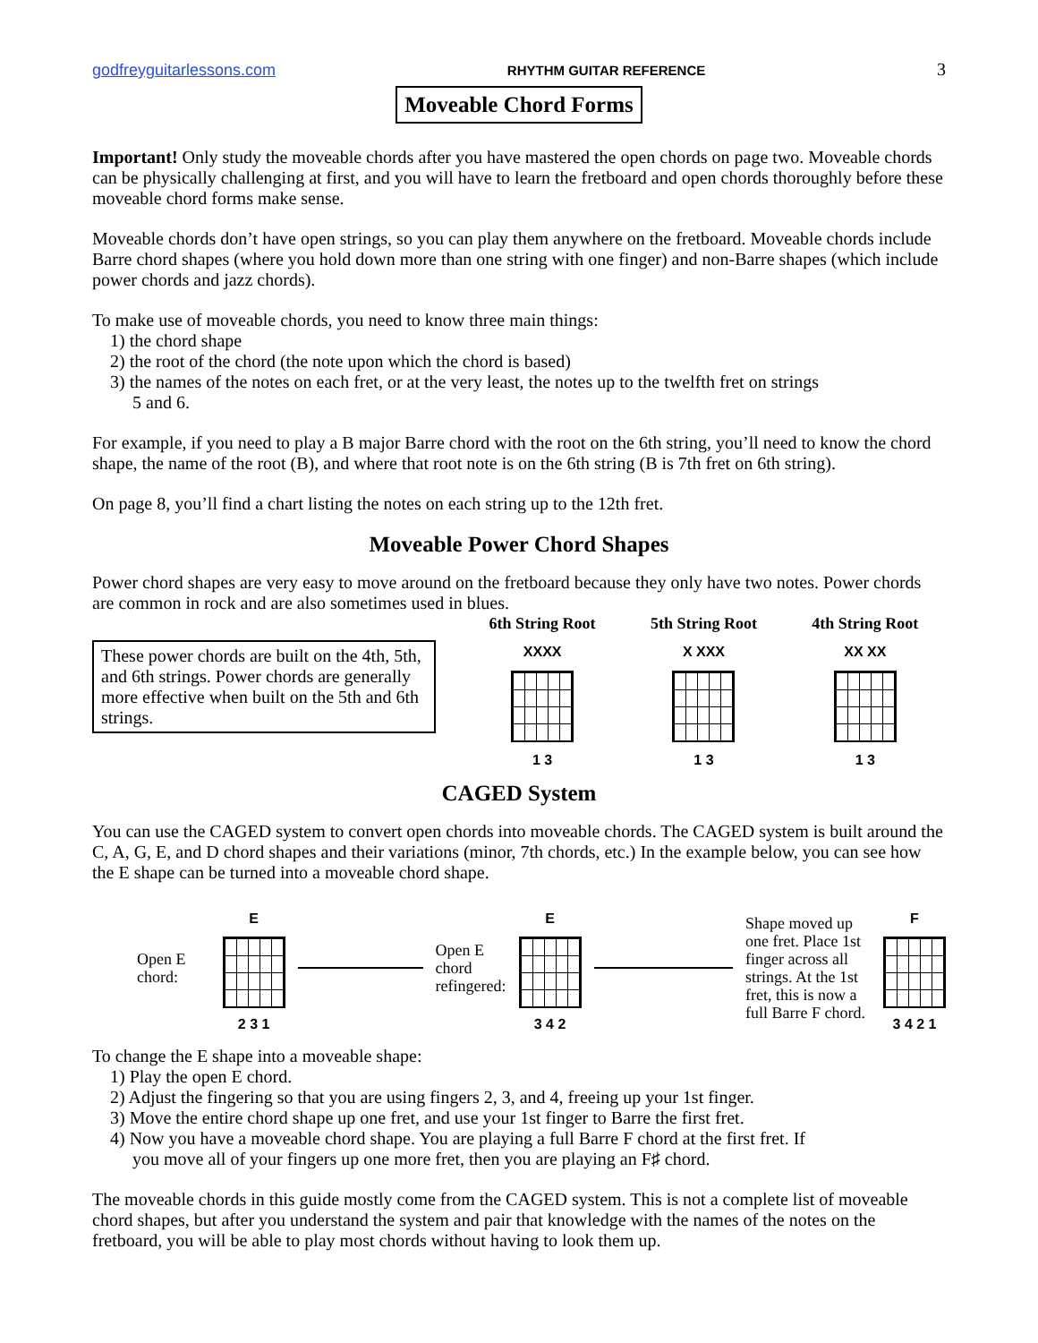godfreyguitarlessons.com RHYTHM GUITAR REFERENCE 3
Moveable Chord Forms
Important! Only study the moveable chords after you have mastered the open chords on page two. Moveable chords can be physically challenging at first, and you will have to learn the fretboard and open chords thoroughly before these moveable chord forms make sense.
Moveable chords don’t have open strings, so you can play them anywhere on the fretboard. Moveable chords include Barre chord shapes (where you hold down more than one string with one finger) and non-Barre shapes (which include power chords and jazz chords).
To make use of moveable chords, you need to know three main things:
1) the chord shape
2) the root of the chord (the note upon which the chord is based)
3) the names of the notes on each fret, or at the very least, the notes up to the twelfth fret on strings
5 and 6.
For example, if you need to play a B major Barre chord with the root on the 6th string, you’ll need to know the chord shape, the name of the root (B), and where that root note is on the 6th string (B is 7th fret on 6th string).
On page 8, you’ll find a chart listing the notes on each string up to the 12th fret.
Moveable Power Chord Shapes
Power chord shapes are very easy to move around on the fretboard because they only have two notes. Power chords are common in rock and are also sometimes used in blues.
These power chords are built on the 4th, 5th, and 6th strings. Power chords are generally more effective when built on the 5th and 6th strings.
6th String Root
XXXX
1 3
5th String Root
X XXX
1 3
4th String Root
XX XX
1 3
CAGED System
You can use the CAGED system to convert open chords into moveable chords. The CAGED system is built around the C, A, G, E, and D chord shapes and their variations (minor, 7th chords, etc.) In the example below, you can see how the E shape can be turned into a moveable chord shape.
Open E chord:
E
2 3 1
Open E chord
refingered:
E
3 4 2
Shape moved up one fret. Place 1st finger across all strings. At the 1st fret, this is now a full Barre F chord.
F
3 4 2 1
To change the E shape into a moveable shape:
1) Play the open E chord.
2) Adjust the fingering so that you are using fingers 2, 3, and 4, freeing up your 1st finger.
3) Move the entire chord shape up one fret, and use your 1st finger to Barre the first fret.
4) Now you have a moveable chord shape. You are playing a full Barre F chord at the first fret. If
you move all of your fingers up one more fret, then you are playing an F♯ chord.
The moveable chords in this guide mostly come from the CAGED system. This is not a complete list of moveable chord shapes, but after you understand the system and pair that knowledge with the names of the notes on the fretboard, you will be able to play most chords without having to look them up.